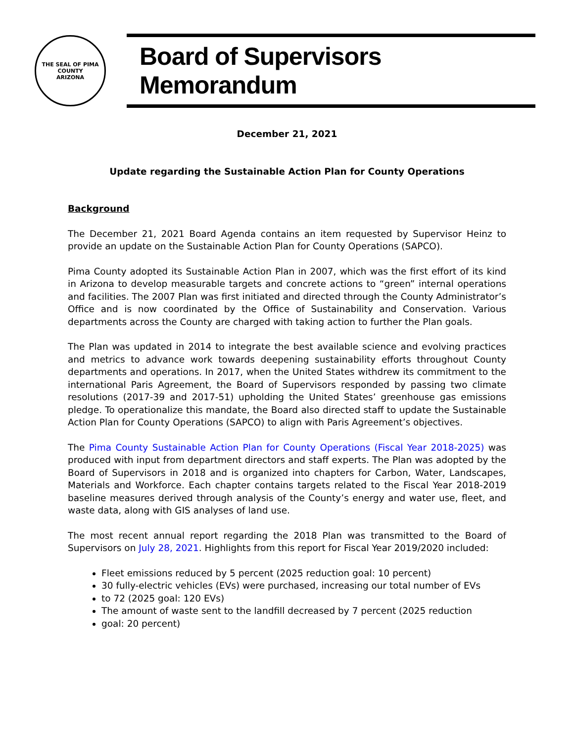THE SEAL OF PIMA COUNTY
ARIZONA
Board of Supervisors Memorandum
December 21, 2021
Update regarding the Sustainable Action Plan for County Operations
Background
The December 21, 2021 Board Agenda contains an item requested by Supervisor Heinz to provide an update on the Sustainable Action Plan for County Operations (SAPCO).
Pima County adopted its Sustainable Action Plan in 2007, which was the first effort of its kind in Arizona to develop measurable targets and concrete actions to “green” internal operations and facilities. The 2007 Plan was first initiated and directed through the County Administrator’s Office and is now coordinated by the Office of Sustainability and Conservation. Various departments across the County are charged with taking action to further the Plan goals.
The Plan was updated in 2014 to integrate the best available science and evolving practices and metrics to advance work towards deepening sustainability efforts throughout County departments and operations. In 2017, when the United States withdrew its commitment to the international Paris Agreement, the Board of Supervisors responded by passing two climate resolutions (2017-39 and 2017-51) upholding the United States’ greenhouse gas emissions pledge. To operationalize this mandate, the Board also directed staff to update the Sustainable Action Plan for County Operations (SAPCO) to align with Paris Agreement’s objectives.
The Pima County Sustainable Action Plan for County Operations (Fiscal Year 2018-2025) was produced with input from department directors and staff experts. The Plan was adopted by the Board of Supervisors in 2018 and is organized into chapters for Carbon, Water, Landscapes, Materials and Workforce. Each chapter contains targets related to the Fiscal Year 2018-2019 baseline measures derived through analysis of the County’s energy and water use, fleet, and waste data, along with GIS analyses of land use.
The most recent annual report regarding the 2018 Plan was transmitted to the Board of Supervisors on July 28, 2021. Highlights from this report for Fiscal Year 2019/2020 included:
Fleet emissions reduced by 5 percent (2025 reduction goal: 10 percent)
30 fully-electric vehicles (EVs) were purchased, increasing our total number of EVs
to 72 (2025 goal: 120 EVs)
The amount of waste sent to the landfill decreased by 7 percent (2025 reduction
goal: 20 percent)